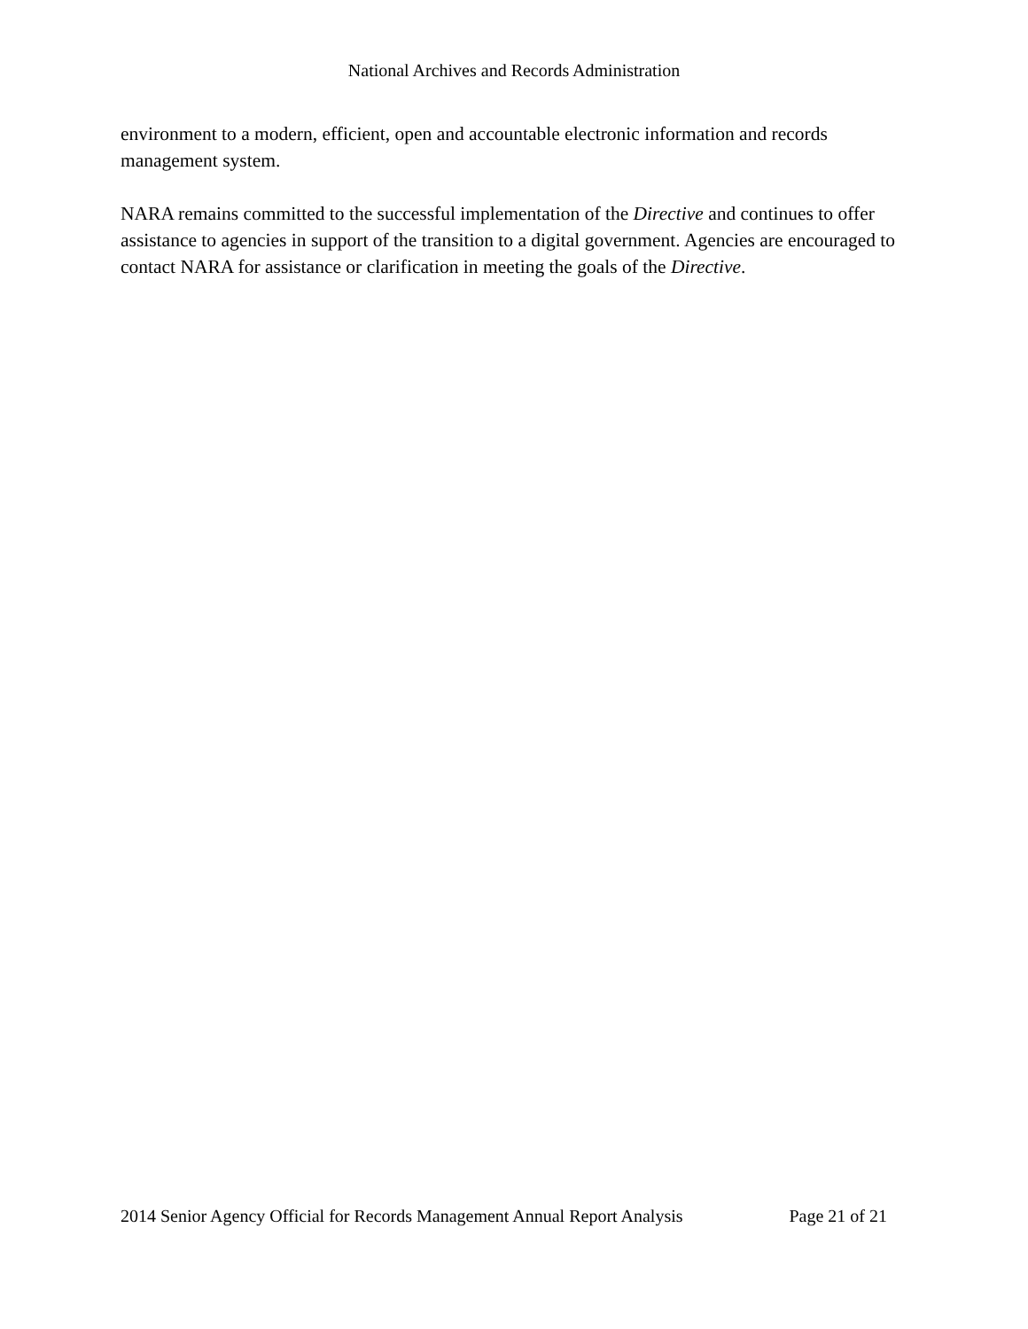National Archives and Records Administration
environment to a modern, efficient, open and accountable electronic information and records management system.
NARA remains committed to the successful implementation of the Directive and continues to offer assistance to agencies in support of the transition to a digital government. Agencies are encouraged to contact NARA for assistance or clarification in meeting the goals of the Directive.
2014 Senior Agency Official for Records Management Annual Report Analysis Page 21 of 21